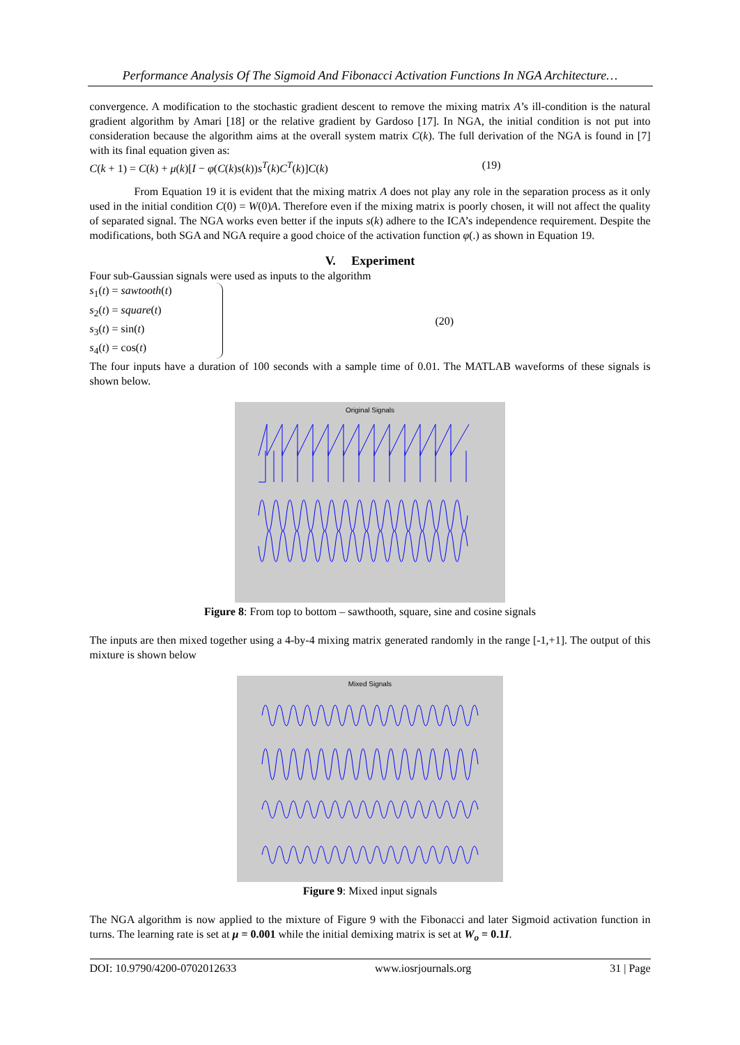Performance Analysis Of The Sigmoid And Fibonacci Activation Functions In NGA Architecture…
convergence. A modification to the stochastic gradient descent to remove the mixing matrix A’s ill-condition is the natural gradient algorithm by Amari [18] or the relative gradient by Gardoso [17]. In NGA, the initial condition is not put into consideration because the algorithm aims at the overall system matrix C(k). The full derivation of the NGA is found in [7] with its final equation given as:
C(k + 1) = C(k) + μ(k)[I − φ(C(k)s(k))s<sup>T</sup>(k)C<sup>T</sup>(k)]C(k) (19)
From Equation 19 it is evident that the mixing matrix A does not play any role in the separation process as it only used in the initial condition C(0) = W(0)A. Therefore even if the mixing matrix is poorly chosen, it will not affect the quality of separated signal. The NGA works even better if the inputs s(k) adhere to the ICA’s independence requirement. Despite the modifications, both SGA and NGA require a good choice of the activation function φ(.) as shown in Equation 19.
V. Experiment
Four sub-Gaussian signals were used as inputs to the algorithm
s<sub>1</sub>(t) = sawtooth(t)
s<sub>2</sub>(t) = square(t)
s<sub>3</sub>(t) = sin(t)
s<sub>4</sub>(t) = cos(t)
(20)
The four inputs have a duration of 100 seconds with a sample time of 0.01. The MATLAB waveforms of these signals is shown below.
Original Signals
Figure 8: From top to bottom – sawthooth, square, sine and cosine signals
The inputs are then mixed together using a 4-by-4 mixing matrix generated randomly in the range [-1,+1]. The output of this mixture is shown below
Mixed Signals
Figure 9: Mixed input signals
The NGA algorithm is now applied to the mixture of Figure 9 with the Fibonacci and later Sigmoid activation function in turns. The learning rate is set at μ = 0.001 while the initial demixing matrix is set at W<sub>o</sub> = 0.1I.
DOI: 10.9790/4200-0702012633 www.iosrjournals.org 31 | Page